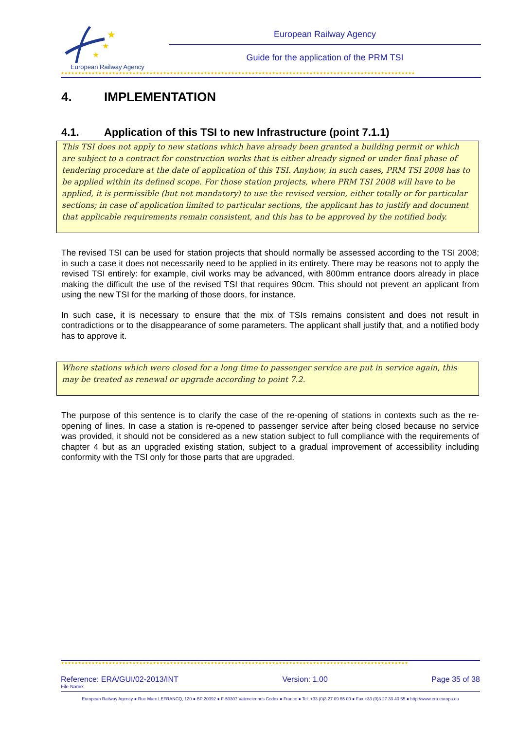★
★
★
European Railway Agency
European Railway Agency
Guide for the application of the PRM TSI
★★★★★★★★★★★★★★★★★★★★★★★★★★★★★★★★★★★★★★★★★★★★★★★★★★★★★★★★★★★★★★★★★★★★★★★★★★★★★★★★★★★★★★★★★★★★★★★★★★★★★★★★
4. IMPLEMENTATION
4.1. Application of this TSI to new Infrastructure (point 7.1.1)
This TSI does not apply to new stations which have already been granted a building permit or which are subject to a contract for construction works that is either already signed or under final phase of tendering procedure at the date of application of this TSI. Anyhow, in such cases, PRM TSI 2008 has to be applied within its defined scope. For those station projects, where PRM TSI 2008 will have to be applied, it is permissible (but not mandatory) to use the revised version, either totally or for particular sections; in case of application limited to particular sections, the applicant has to justify and document that applicable requirements remain consistent, and this has to be approved by the notified body.
The revised TSI can be used for station projects that should normally be assessed according to the TSI 2008; in such a case it does not necessarily need to be applied in its entirety. There may be reasons not to apply the revised TSI entirely: for example, civil works may be advanced, with 800mm entrance doors already in place making the difficult the use of the revised TSI that requires 90cm. This should not prevent an applicant from using the new TSI for the marking of those doors, for instance.
In such case, it is necessary to ensure that the mix of TSIs remains consistent and does not result in contradictions or to the disappearance of some parameters. The applicant shall justify that, and a notified body has to approve it.
Where stations which were closed for a long time to passenger service are put in service again, this may be treated as renewal or upgrade according to point 7.2.
The purpose of this sentence is to clarify the case of the re-opening of stations in contexts such as the re-opening of lines. In case a station is re-opened to passenger service after being closed because no service was provided, it should not be considered as a new station subject to full compliance with the requirements of chapter 4 but as an upgraded existing station, subject to a gradual improvement of accessibility including conformity with the TSI only for those parts that are upgraded.
★★★★★★★★★★★★★★★★★★★★★★★★★★★★★★★★★★★★★★★★★★★★★★★★★★★★★★★★★★★★★★★★★★★★★★★★★★★★★★★★★★★★★★★★★★★★★★★★★★★★★★
Reference: ERA/GUI/02-2013/INT Version: 1.00 Page 35 of 38
File Name:
European Railway Agency ● Rue Marc LEFRANCQ, 120 ● BP 20392 ● F-59307 Valenciennes Cedex ● France ● Tel. +33 (0)3 27 09 65 00 ● Fax +33 (0)3 27 33 40 65 ● http://www.era.europa.eu